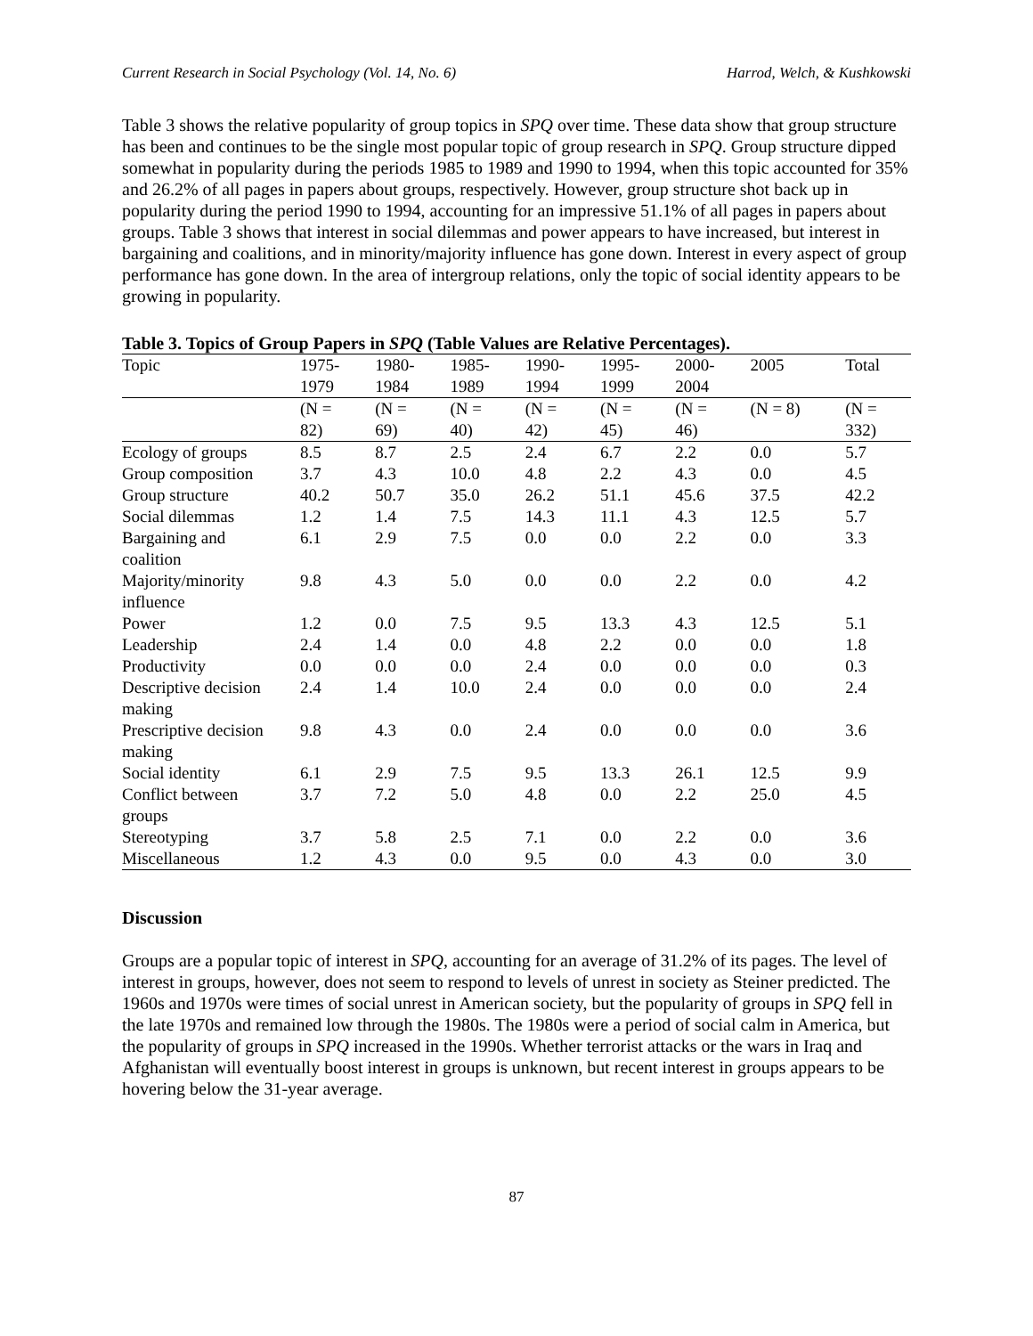Current Research in Social Psychology (Vol. 14, No. 6) Harrod, Welch, & Kushkowski
Table 3 shows the relative popularity of group topics in SPQ over time. These data show that group structure has been and continues to be the single most popular topic of group research in SPQ. Group structure dipped somewhat in popularity during the periods 1985 to 1989 and 1990 to 1994, when this topic accounted for 35% and 26.2% of all pages in papers about groups, respectively. However, group structure shot back up in popularity during the period 1990 to 1994, accounting for an impressive 51.1% of all pages in papers about groups. Table 3 shows that interest in social dilemmas and power appears to have increased, but interest in bargaining and coalitions, and in minority/majority influence has gone down. Interest in every aspect of group performance has gone down. In the area of intergroup relations, only the topic of social identity appears to be growing in popularity.
Table 3. Topics of Group Papers in SPQ (Table Values are Relative Percentages).
| Topic | 1975- 1979 | 1980- 1984 | 1985- 1989 | 1990- 1994 | 1995- 1999 | 2000- 2004 | 2005 | Total |
| --- | --- | --- | --- | --- | --- | --- | --- | --- |
| | (N = 82) | (N = 69) | (N = 40) | (N = 42) | (N = 45) | (N = 46) | (N = 8) | (N = 332) |
| Ecology of groups | 8.5 | 8.7 | 2.5 | 2.4 | 6.7 | 2.2 | 0.0 | 5.7 |
| Group composition | 3.7 | 4.3 | 10.0 | 4.8 | 2.2 | 4.3 | 0.0 | 4.5 |
| Group structure | 40.2 | 50.7 | 35.0 | 26.2 | 51.1 | 45.6 | 37.5 | 42.2 |
| Social dilemmas | 1.2 | 1.4 | 7.5 | 14.3 | 11.1 | 4.3 | 12.5 | 5.7 |
| Bargaining and coalition | 6.1 | 2.9 | 7.5 | 0.0 | 0.0 | 2.2 | 0.0 | 3.3 |
| Majority/minority influence | 9.8 | 4.3 | 5.0 | 0.0 | 0.0 | 2.2 | 0.0 | 4.2 |
| Power | 1.2 | 0.0 | 7.5 | 9.5 | 13.3 | 4.3 | 12.5 | 5.1 |
| Leadership | 2.4 | 1.4 | 0.0 | 4.8 | 2.2 | 0.0 | 0.0 | 1.8 |
| Productivity | 0.0 | 0.0 | 0.0 | 2.4 | 0.0 | 0.0 | 0.0 | 0.3 |
| Descriptive decision making | 2.4 | 1.4 | 10.0 | 2.4 | 0.0 | 0.0 | 0.0 | 2.4 |
| Prescriptive decision making | 9.8 | 4.3 | 0.0 | 2.4 | 0.0 | 0.0 | 0.0 | 3.6 |
| Social identity | 6.1 | 2.9 | 7.5 | 9.5 | 13.3 | 26.1 | 12.5 | 9.9 |
| Conflict between groups | 3.7 | 7.2 | 5.0 | 4.8 | 0.0 | 2.2 | 25.0 | 4.5 |
| Stereotyping | 3.7 | 5.8 | 2.5 | 7.1 | 0.0 | 2.2 | 0.0 | 3.6 |
| Miscellaneous | 1.2 | 4.3 | 0.0 | 9.5 | 0.0 | 4.3 | 0.0 | 3.0 |
Discussion
Groups are a popular topic of interest in SPQ, accounting for an average of 31.2% of its pages. The level of interest in groups, however, does not seem to respond to levels of unrest in society as Steiner predicted. The 1960s and 1970s were times of social unrest in American society, but the popularity of groups in SPQ fell in the late 1970s and remained low through the 1980s. The 1980s were a period of social calm in America, but the popularity of groups in SPQ increased in the 1990s. Whether terrorist attacks or the wars in Iraq and Afghanistan will eventually boost interest in groups is unknown, but recent interest in groups appears to be hovering below the 31-year average.
87